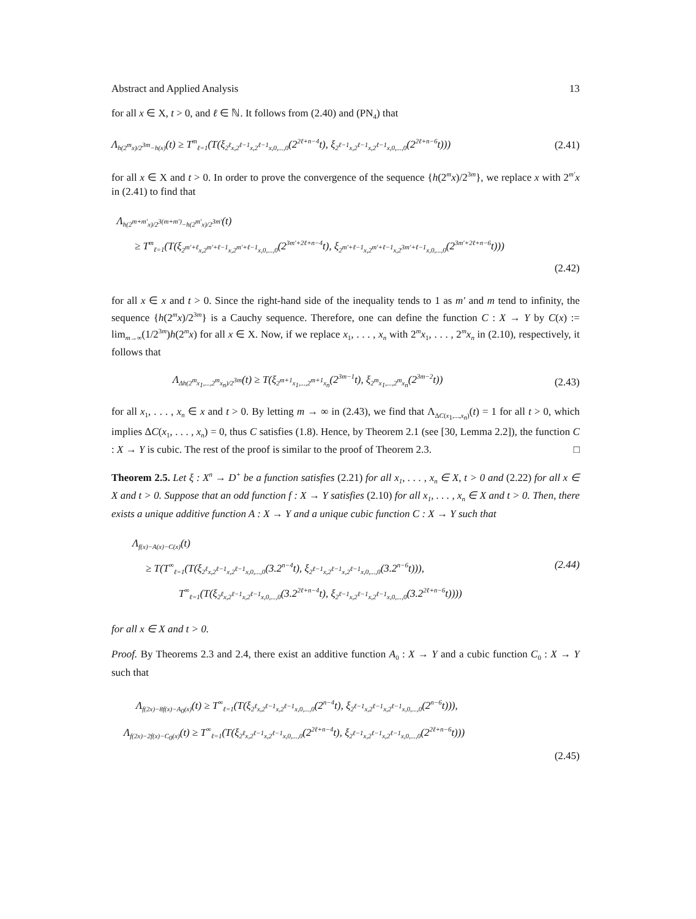Abstract and Applied Analysis 13
for all x ∈ X, t > 0, and ℓ ∈ ℕ. It follows from (2.40) and (PN<sub>4</sub>) that
Λ<sub>h(2<sup>m</sup>x)/2<sup>3m</sup>−h(x)</sub>(t) ≥ T<sup>m</sup><sub>ℓ=1</sub>(T(ξ<sub>2<sup>ℓ</sup>x,2<sup>ℓ−1</sup>x,2<sup>ℓ−1</sup>x,0,...,0</sub>(2<sup>2ℓ+n−4</sup>t), ξ<sub>2<sup>ℓ−1</sup>x,2<sup>ℓ−1</sup>x,2<sup>ℓ−1</sup>x,0,...,0</sub>(2<sup>2ℓ+n−6</sup>t))) (2.41)
for all x ∈ X and t > 0. In order to prove the convergence of the sequence {h(2<sup>m</sup>x)/2<sup>3m</sup>}, we replace x with 2<sup>m′</sup>x in (2.41) to find that
Λ<sub>h(2<sup>m+m′</sup>x)/2<sup>3(m+m′)</sup>−h(2<sup>m′</sup>x)/2<sup>3m′</sup></sub>(t)
≥ T<sup>m</sup><sub>ℓ=1</sub>(T(ξ<sub>2<sup>m′+ℓ</sup>x,2<sup>m′+ℓ−1</sup>x,2<sup>m′+ℓ−1</sup>x,0,...,0</sub>(2<sup>3m′+2ℓ+n−4</sup>t), ξ<sub>2<sup>m′+ℓ−1</sup>x,2<sup>m′+ℓ−1</sup>x,2<sup>3m′+ℓ−1</sup>x,0,...,0</sub>(2<sup>3m′+2ℓ+n−6</sup>t)))
(2.42)
for all x ∈ x and t > 0. Since the right-hand side of the inequality tends to 1 as m′ and m tend to infinity, the sequence {h(2<sup>m</sup>x)/2<sup>3m</sup>} is a Cauchy sequence. Therefore, one can define the function C : X → Y by C(x) := lim<sub>m→∞</sub>(1/2<sup>3m</sup>)h(2<sup>m</sup>x) for all x ∈ X. Now, if we replace x<sub>1</sub>, . . . , x<sub>n</sub> with 2<sup>m</sup>x<sub>1</sub>, . . . , 2<sup>m</sup>x<sub>n</sub> in (2.10), respectively, it follows that
Λ<sub>Δh(2<sup>m</sup>x<sub>1</sub>,...,2<sup>m</sup>x<sub>n</sub>)/2<sup>3m</sup></sub>(t) ≥ T(ξ<sub>2<sup>m+1</sup>x<sub>1</sub>,...,2<sup>m+1</sup>x<sub>n</sub></sub>(2<sup>3m−1</sup>t), ξ<sub>2<sup>m</sup>x<sub>1</sub>,...,2<sup>m</sup>x<sub>n</sub></sub>(2<sup>3m−2</sup>t)) (2.43)
for all x<sub>1</sub>, . . . , x<sub>n</sub> ∈ x and t > 0. By letting m → ∞ in (2.43), we find that Λ<sub>ΔC(x<sub>1</sub>,...,x<sub>n</sub>)</sub>(t) = 1 for all t > 0, which implies ΔC(x<sub>1</sub>, . . . , x<sub>n</sub>) = 0, thus C satisfies (1.8). Hence, by Theorem 2.1 (see [30, Lemma 2.2]), the function C : X → Y is cubic. The rest of the proof is similar to the proof of Theorem 2.3. □
Theorem 2.5. Let ξ : X<sup>n</sup> → D<sup>+</sup> be a function satisfies (2.21) for all x<sub>1</sub>, . . . , x<sub>n</sub> ∈ X, t > 0 and (2.22) for all x ∈ X and t > 0. Suppose that an odd function f : X → Y satisfies (2.10) for all x<sub>1</sub>, . . . , x<sub>n</sub> ∈ X and t > 0. Then, there exists a unique additive function A : X → Y and a unique cubic function C : X → Y such that
Λ<sub>f(x)−A(x)−C(x)</sub>(t)
≥ T(T<sup>∞</sup><sub>ℓ=1</sub>(T(ξ<sub>2<sup>ℓ</sup>x,2<sup>ℓ−1</sup>x,2<sup>ℓ−1</sup>x,0,...,0</sub>(3.2<sup>n−4</sup>t), ξ<sub>2<sup>ℓ−1</sup>x,2<sup>ℓ−1</sup>x,2<sup>ℓ−1</sup>x,0,...,0</sub>(3.2<sup>n−6</sup>t))), (2.44)
T<sup>∞</sup><sub>ℓ=1</sub>(T(ξ<sub>2<sup>ℓ</sup>x,2<sup>ℓ−1</sup>x,2<sup>ℓ−1</sup>x,0,...,0</sub>(3.2<sup>2ℓ+n−4</sup>t), ξ<sub>2<sup>ℓ−1</sup>x,2<sup>ℓ−1</sup>x,2<sup>ℓ−1</sup>x,0,...,0</sub>(3.2<sup>2ℓ+n−6</sup>t))))
for all x ∈ X and t > 0.
Proof. By Theorems 2.3 and 2.4, there exist an additive function A<sub>0</sub> : X → Y and a cubic function C<sub>0</sub> : X → Y such that
Λ<sub>f(2x)−8f(x)−A<sub>0</sub>(x)</sub>(t) ≥ T<sup>∞</sup><sub>ℓ=1</sub>(T(ξ<sub>2<sup>ℓ</sup>x,2<sup>ℓ−1</sup>x,2<sup>ℓ−1</sup>x,0,...,0</sub>(2<sup>n−4</sup>t), ξ<sub>2<sup>ℓ−1</sup>x,2<sup>ℓ−1</sup>x,2<sup>ℓ−1</sup>x,0,...,0</sub>(2<sup>n−6</sup>t))),
Λ<sub>f(2x)−2f(x)−C<sub>0</sub>(x)</sub>(t) ≥ T<sup>∞</sup><sub>ℓ=1</sub>(T(ξ<sub>2<sup>ℓ</sup>x,2<sup>ℓ−1</sup>x,2<sup>ℓ−1</sup>x,0,...,0</sub>(2<sup>2ℓ+n−4</sup>t), ξ<sub>2<sup>ℓ−1</sup>x,2<sup>ℓ−1</sup>x,2<sup>ℓ−1</sup>x,0,...,0</sub>(2<sup>2ℓ+n−6</sup>t)))
(2.45)